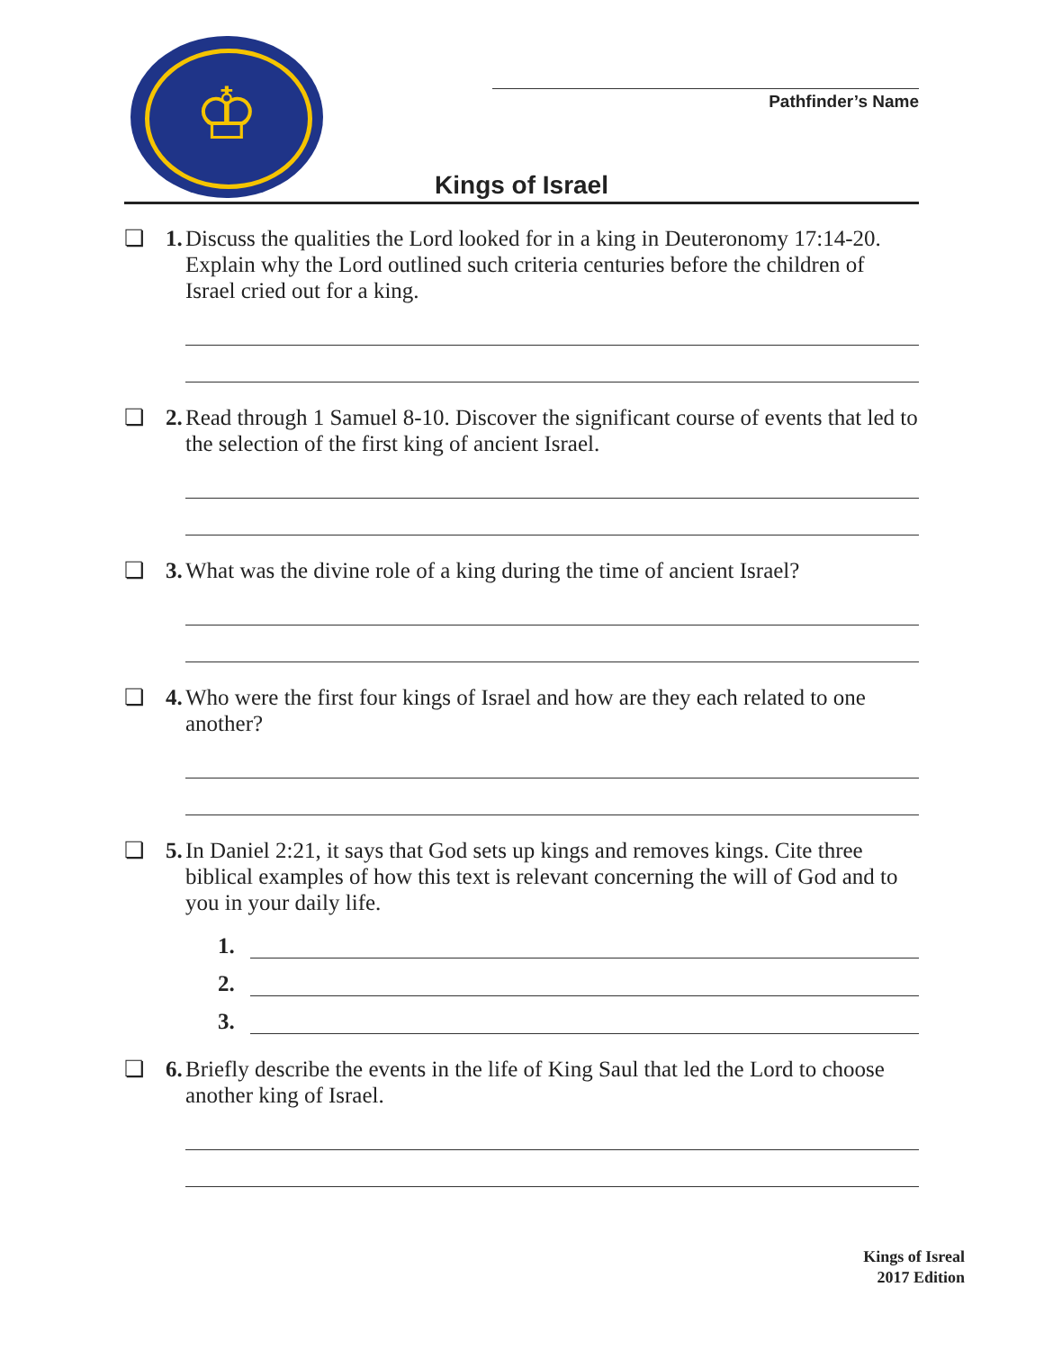♔
Pathfinder’s Name
Kings of Israel
❏ 1. Discuss the qualities the Lord looked for in a king in Deuteronomy 17:14-20. Explain why the Lord outlined such criteria centuries before the children of Israel cried out for a king.
❏ 2. Read through 1 Samuel 8-10. Discover the significant course of events that led to the selection of the first king of ancient Israel.
❏ 3. What was the divine role of a king during the time of ancient Israel?
❏ 4. Who were the first four kings of Israel and how are they each related to one another?
❏ 5. In Daniel 2:21, it says that God sets up kings and removes kings. Cite three biblical examples of how this text is relevant concerning the will of God and to you in your daily life.
1.
2.
3.
❏ 6. Briefly describe the events in the life of King Saul that led the Lord to choose another king of Israel.
Kings of Isreal
2017 Edition